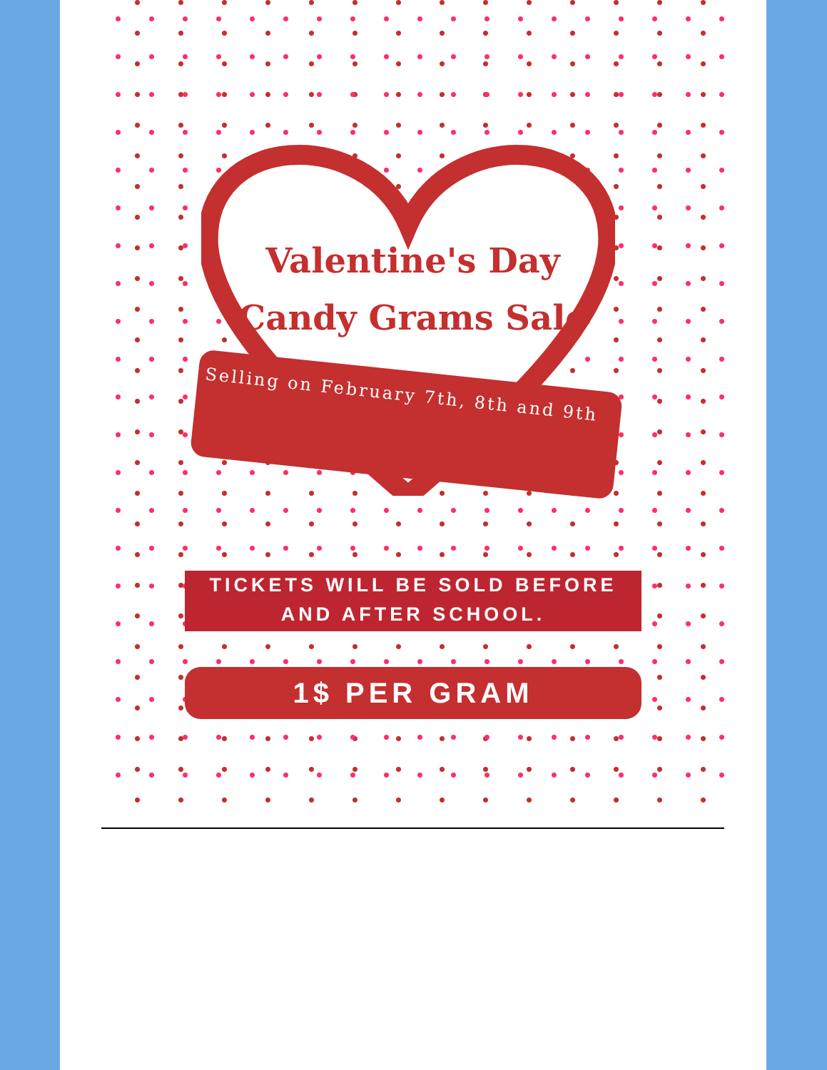Valentine's Day
Candy Grams Sale
Selling on February 7th, 8th and 9th
TICKETS WILL BE SOLD BEFORE
AND AFTER SCHOOL.
1$ PER GRAM